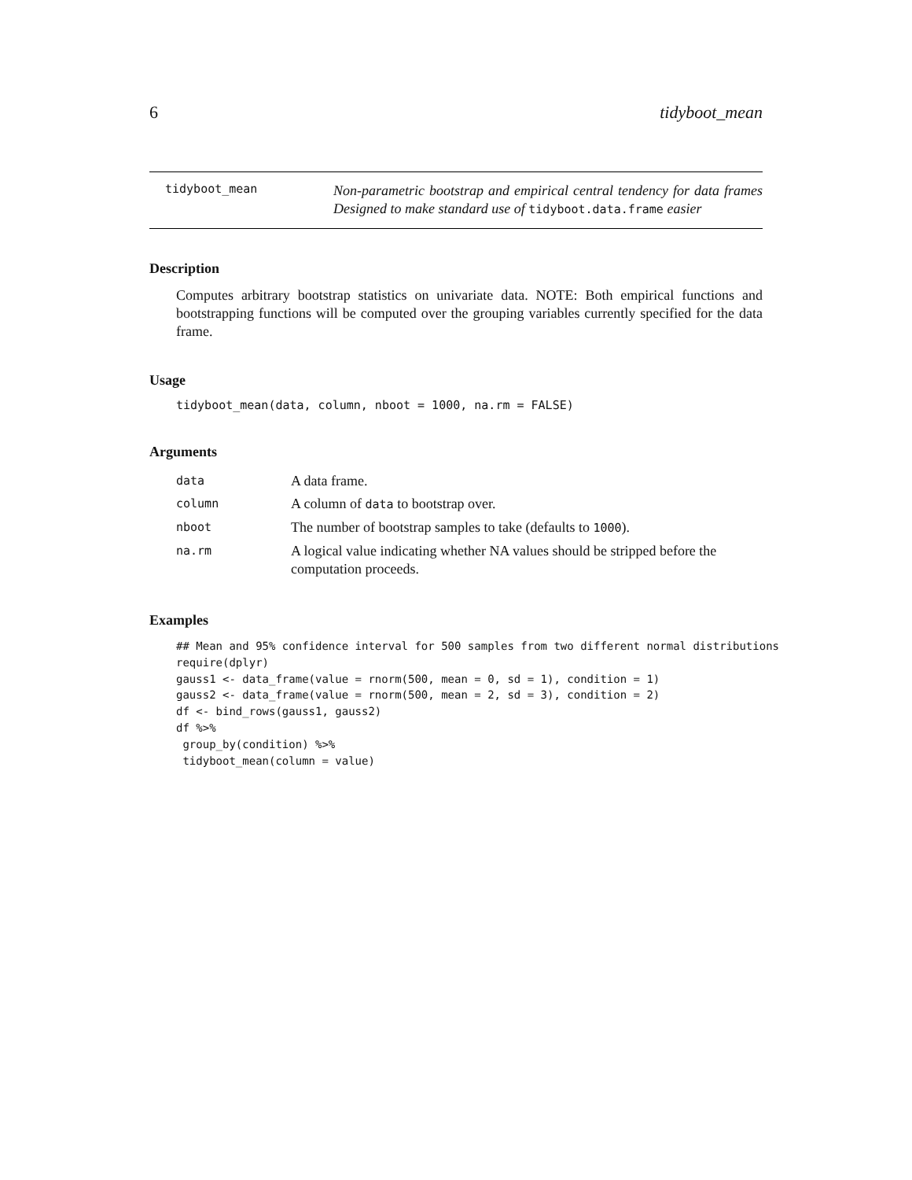6 tidyboot_mean
tidyboot_mean
Non-parametric bootstrap and empirical central tendency for data frames Designed to make standard use of tidyboot.data.frame easier
Description
Computes arbitrary bootstrap statistics on univariate data. NOTE: Both empirical functions and bootstrapping functions will be computed over the grouping variables currently specified for the data frame.
Usage
tidyboot_mean(data, column, nboot = 1000, na.rm = FALSE)
Arguments
| data | A data frame. |
| column | A column of data to bootstrap over. |
| nboot | The number of bootstrap samples to take (defaults to 1000 ). |
| na.rm | A logical value indicating whether NA values should be stripped before the computation proceeds. |
Examples
## Mean and 95% confidence interval for 500 samples from two different normal distributions
require(dplyr)
gauss1 <- data_frame(value = rnorm(500, mean = 0, sd = 1), condition = 1)
gauss2 <- data_frame(value = rnorm(500, mean = 2, sd = 3), condition = 2)
df <- bind_rows(gauss1, gauss2)
df %>%
 group_by(condition) %>%
 tidyboot_mean(column = value)